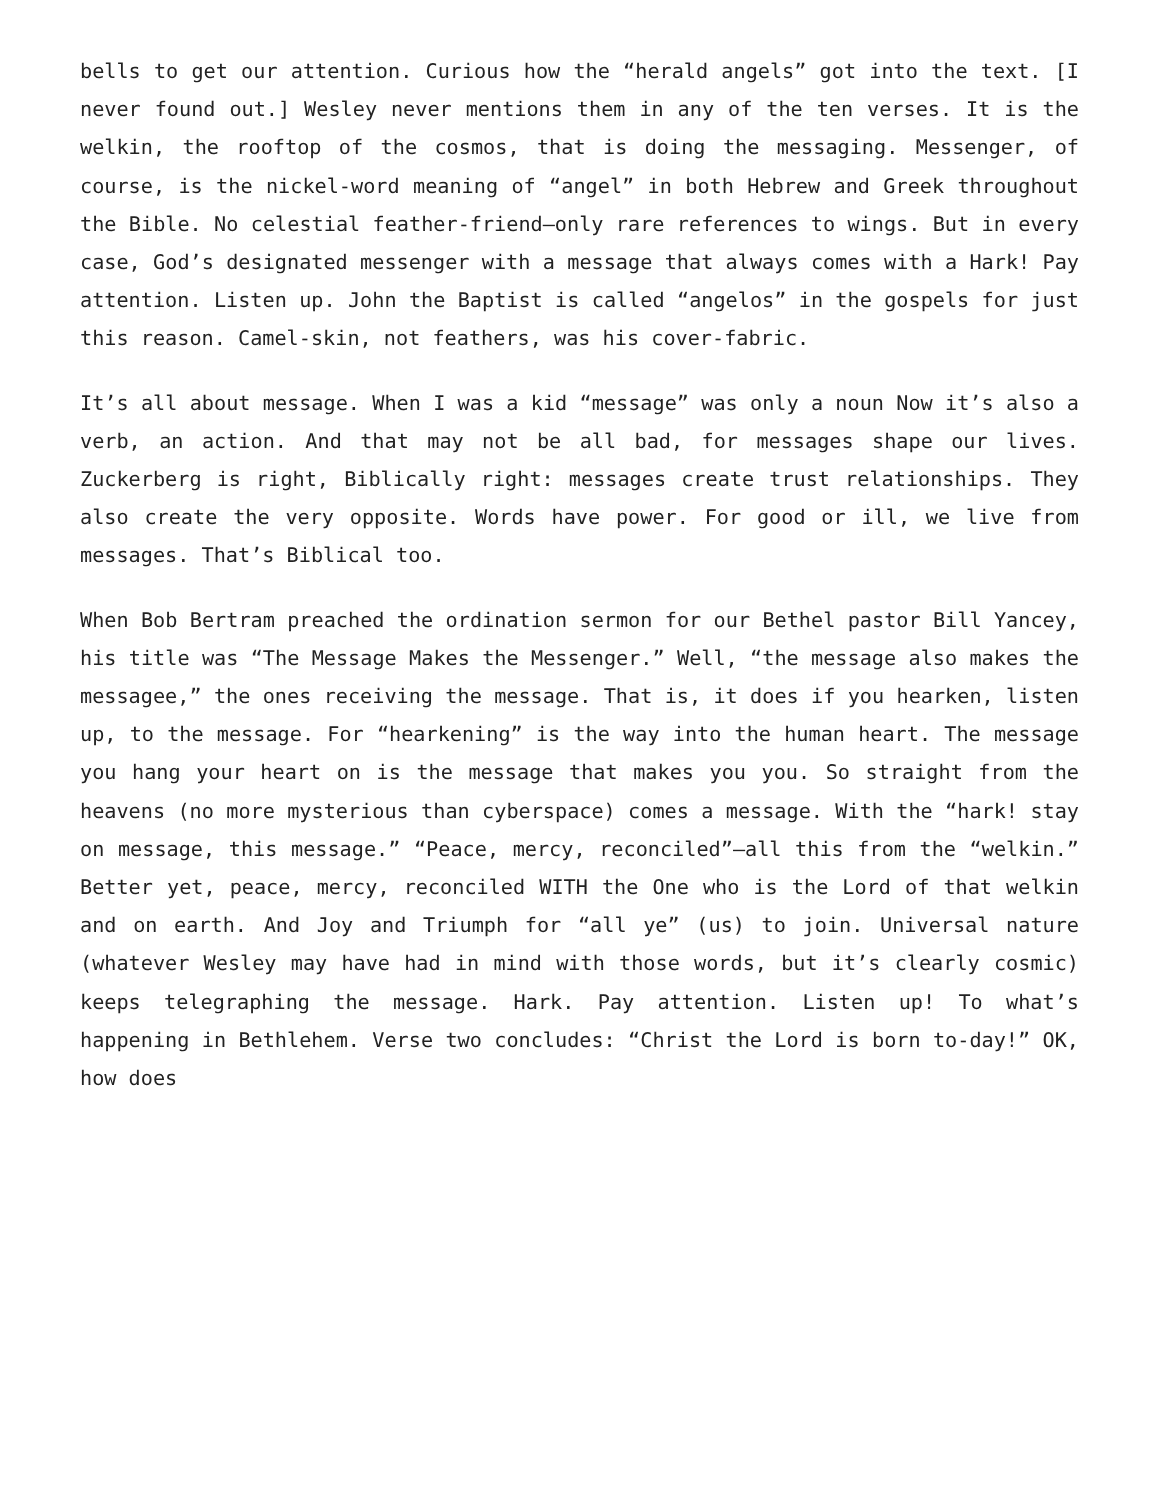bells to get our attention. Curious how the “herald angels” got into the text. [I never found out.] Wesley never mentions them in any of the ten verses. It is the welkin, the rooftop of the cosmos, that is doing the messaging. Messenger, of course, is the nickel-word meaning of “angel” in both Hebrew and Greek throughout the Bible. No celestial feather-friend—only rare references to wings. But in every case, God’s designated messenger with a message that always comes with a Hark! Pay attention. Listen up. John the Baptist is called “angelos” in the gospels for just this reason. Camel-skin, not feathers, was his cover-fabric.
It’s all about message. When I was a kid “message” was only a noun Now it’s also a verb, an action. And that may not be all bad, for messages shape our lives. Zuckerberg is right, Biblically right: messages create trust relationships. They also create the very opposite. Words have power. For good or ill, we live from messages. That’s Biblical too.
When Bob Bertram preached the ordination sermon for our Bethel pastor Bill Yancey, his title was “The Message Makes the Messenger.” Well, “the message also makes the messagee,” the ones receiving the message. That is, it does if you hearken, listen up, to the message. For “hearkening” is the way into the human heart. The message you hang your heart on is the message that makes you you. So straight from the heavens (no more mysterious than cyberspace) comes a message. With the “hark! stay on message, this message.” “Peace, mercy, reconciled”—all this from the “welkin.” Better yet, peace, mercy, reconciled WITH the One who is the Lord of that welkin and on earth. And Joy and Triumph for “all ye” (us) to join. Universal nature (whatever Wesley may have had in mind with those words, but it’s clearly cosmic) keeps telegraphing the message. Hark. Pay attention. Listen up! To what’s happening in Bethlehem. Verse two concludes: “Christ the Lord is born to-day!” OK, how does